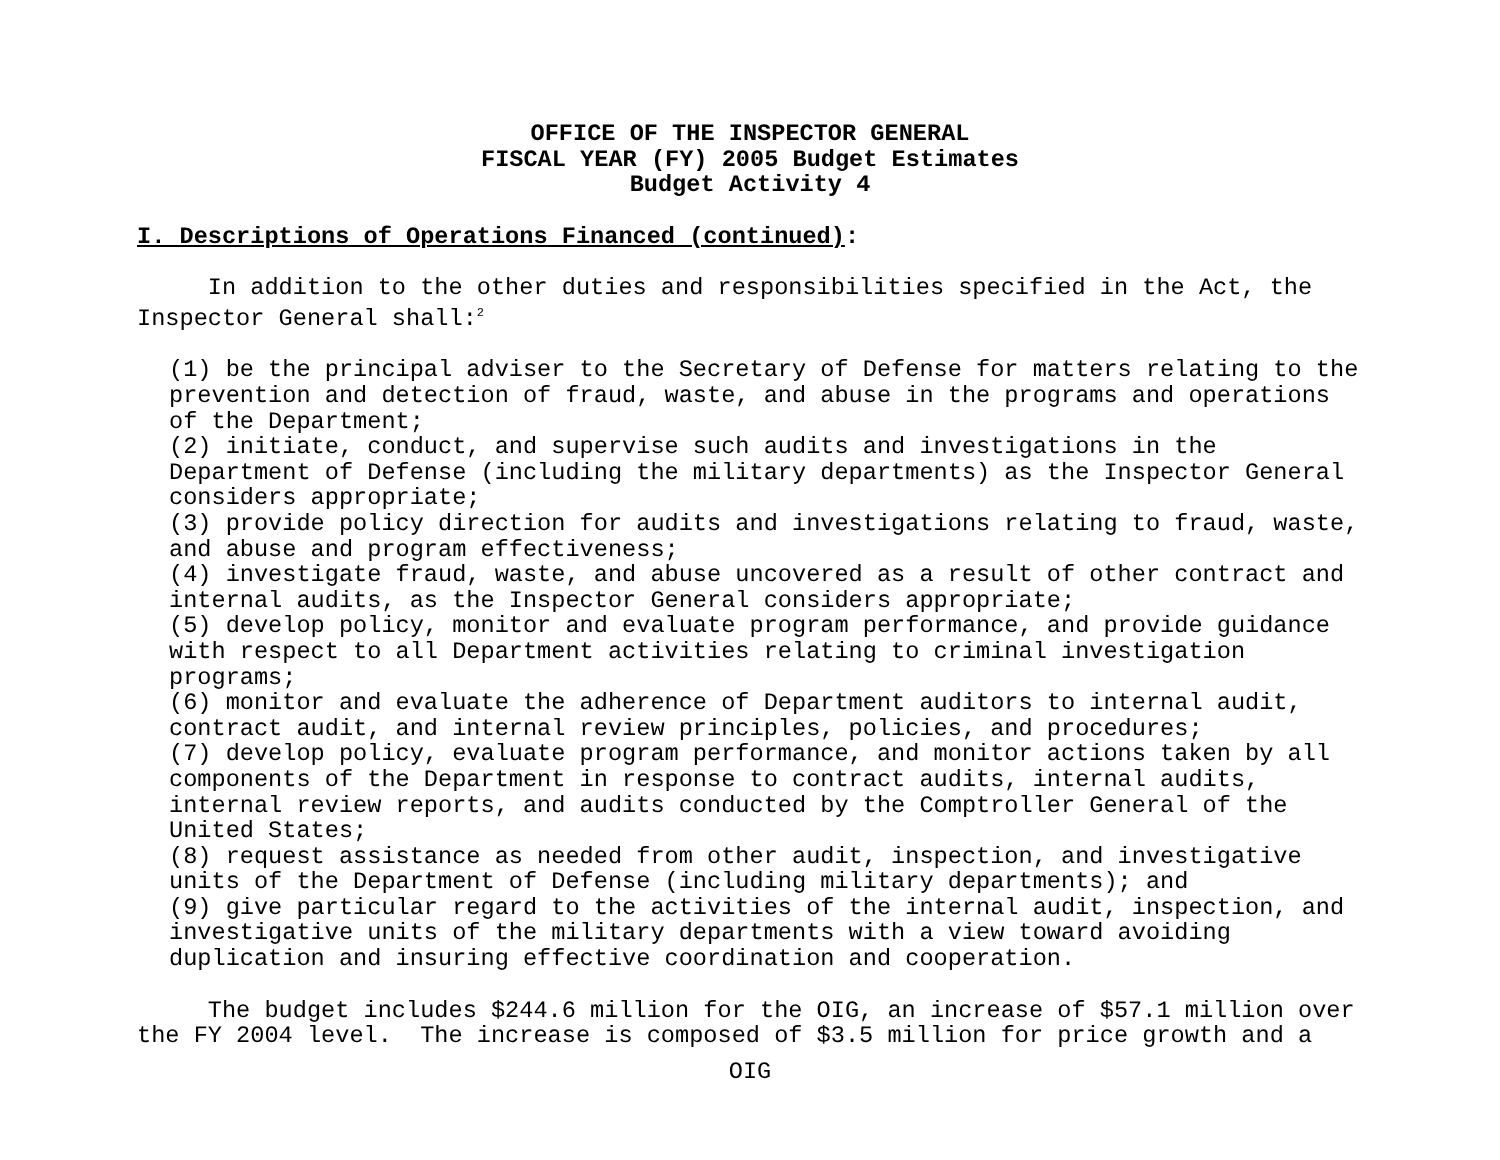OFFICE OF THE INSPECTOR GENERAL
FISCAL YEAR (FY) 2005 Budget Estimates
Budget Activity 4
I. Descriptions of Operations Financed (continued):
In addition to the other duties and responsibilities specified in the Act, the Inspector General shall:<sup>2</sup>
(1) be the principal adviser to the Secretary of Defense for matters relating to the prevention and detection of fraud, waste, and abuse in the programs and operations of the Department; (2) initiate, conduct, and supervise such audits and investigations in the Department of Defense (including the military departments) as the Inspector General considers appropriate; (3) provide policy direction for audits and investigations relating to fraud, waste, and abuse and program effectiveness; (4) investigate fraud, waste, and abuse uncovered as a result of other contract and internal audits, as the Inspector General considers appropriate; (5) develop policy, monitor and evaluate program performance, and provide guidance with respect to all Department activities relating to criminal investigation programs; (6) monitor and evaluate the adherence of Department auditors to internal audit, contract audit, and internal review principles, policies, and procedures; (7) develop policy, evaluate program performance, and monitor actions taken by all components of the Department in response to contract audits, internal audits, internal review reports, and audits conducted by the Comptroller General of the United States; (8) request assistance as needed from other audit, inspection, and investigative units of the Department of Defense (including military departments); and (9) give particular regard to the activities of the internal audit, inspection, and investigative units of the military departments with a view toward avoiding duplication and insuring effective coordination and cooperation.
The budget includes $244.6 million for the OIG, an increase of $57.1 million over the FY 2004 level. The increase is composed of $3.5 million for price growth and a
OIG